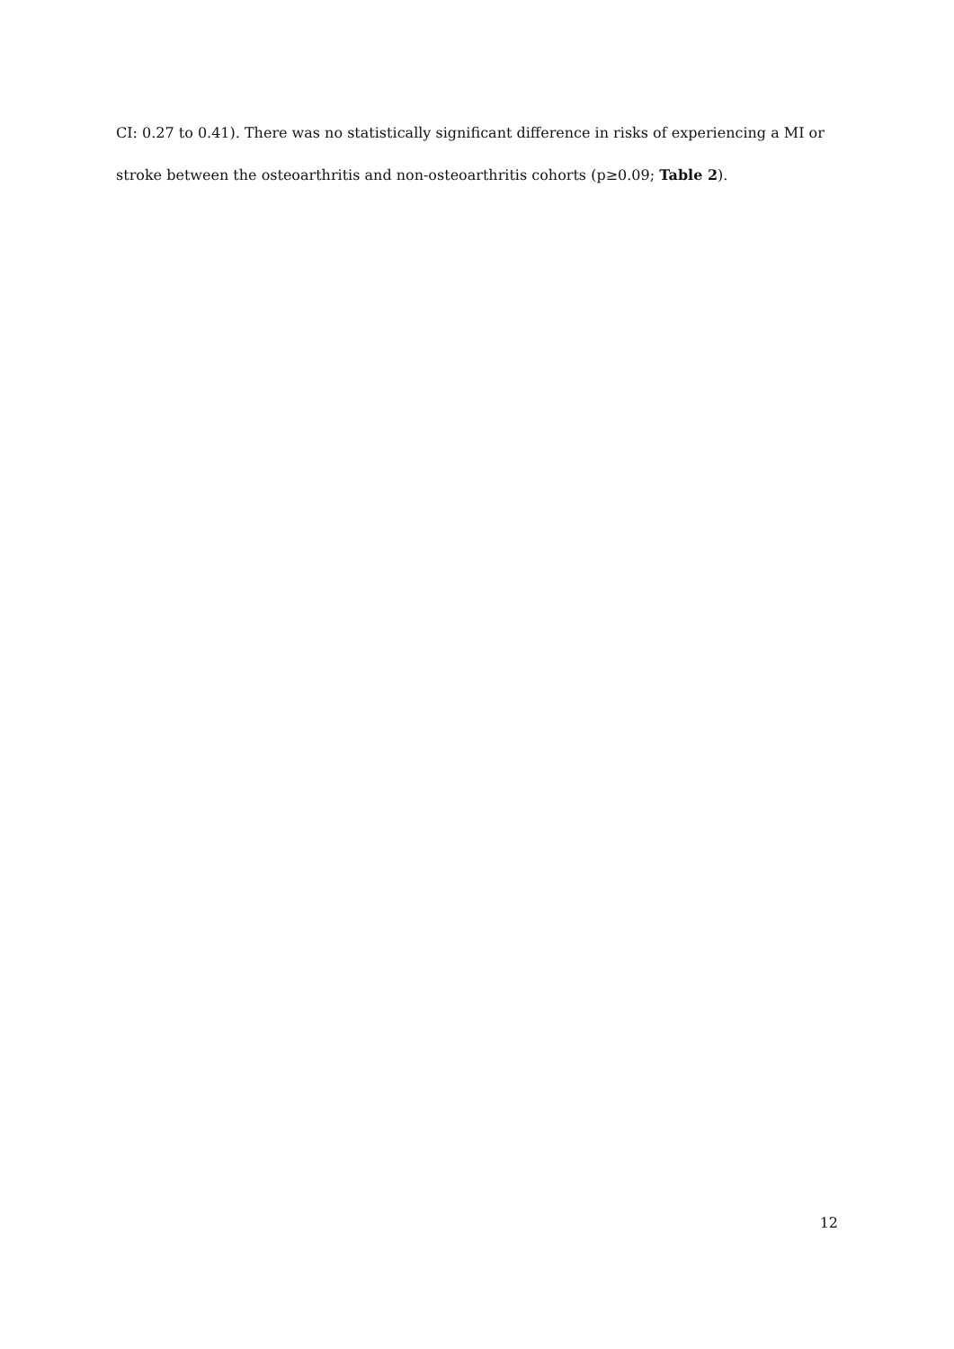CI: 0.27 to 0.41). There was no statistically significant difference in risks of experiencing a MI or stroke between the osteoarthritis and non-osteoarthritis cohorts (p≥0.09; Table 2).
12